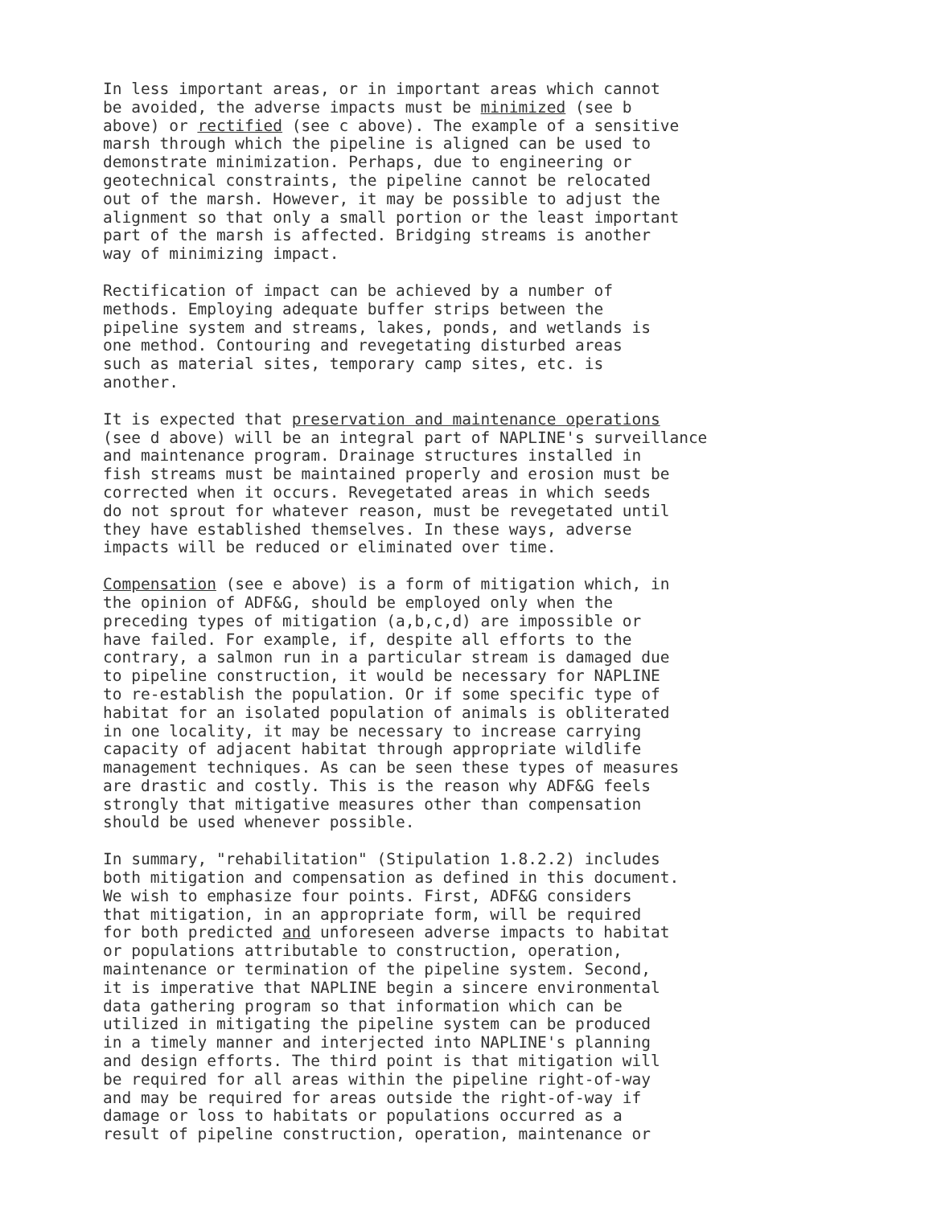In less important areas, or in important areas which cannot be avoided, the adverse impacts must be minimized (see b above) or rectified (see c above). The example of a sensitive marsh through which the pipeline is aligned can be used to demonstrate minimization. Perhaps, due to engineering or geotechnical constraints, the pipeline cannot be relocated out of the marsh. However, it may be possible to adjust the alignment so that only a small portion or the least important part of the marsh is affected. Bridging streams is another way of minimizing impact.
Rectification of impact can be achieved by a number of methods. Employing adequate buffer strips between the pipeline system and streams, lakes, ponds, and wetlands is one method. Contouring and revegetating disturbed areas such as material sites, temporary camp sites, etc. is another.
It is expected that preservation and maintenance operations (see d above) will be an integral part of NAPLINE's surveillance and maintenance program. Drainage structures installed in fish streams must be maintained properly and erosion must be corrected when it occurs. Revegetated areas in which seeds do not sprout for whatever reason, must be revegetated until they have established themselves. In these ways, adverse impacts will be reduced or eliminated over time.
Compensation (see e above) is a form of mitigation which, in the opinion of ADF&G, should be employed only when the preceding types of mitigation (a,b,c,d) are impossible or have failed. For example, if, despite all efforts to the contrary, a salmon run in a particular stream is damaged due to pipeline construction, it would be necessary for NAPLINE to re-establish the population. Or if some specific type of habitat for an isolated population of animals is obliterated in one locality, it may be necessary to increase carrying capacity of adjacent habitat through appropriate wildlife management techniques. As can be seen these types of measures are drastic and costly. This is the reason why ADF&G feels strongly that mitigative measures other than compensation should be used whenever possible.
In summary, "rehabilitation" (Stipulation 1.8.2.2) includes both mitigation and compensation as defined in this document. We wish to emphasize four points. First, ADF&G considers that mitigation, in an appropriate form, will be required for both predicted and unforeseen adverse impacts to habitat or populations attributable to construction, operation, maintenance or termination of the pipeline system. Second, it is imperative that NAPLINE begin a sincere environmental data gathering program so that information which can be utilized in mitigating the pipeline system can be produced in a timely manner and interjected into NAPLINE's planning and design efforts. The third point is that mitigation will be required for all areas within the pipeline right-of-way and may be required for areas outside the right-of-way if damage or loss to habitats or populations occurred as a result of pipeline construction, operation, maintenance or